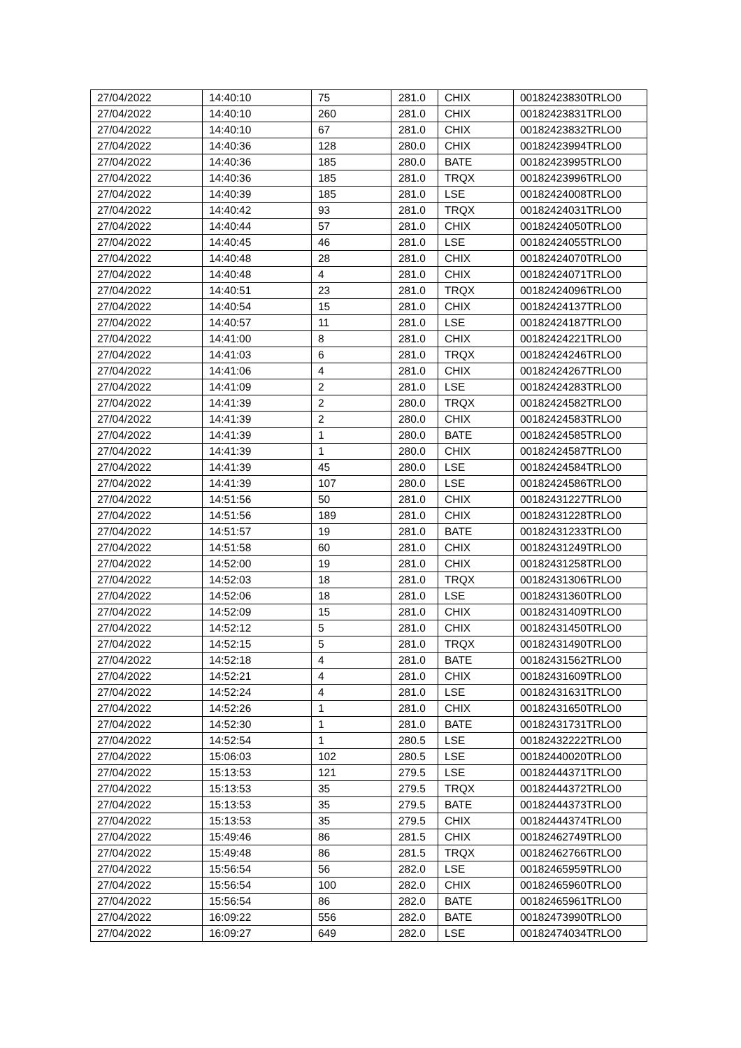| 27/04/2022 | 14:40:10 | 75 | 281.0 | CHIX | 00182423830TRLO0 |
| 27/04/2022 | 14:40:10 | 260 | 281.0 | CHIX | 00182423831TRLO0 |
| 27/04/2022 | 14:40:10 | 67 | 281.0 | CHIX | 00182423832TRLO0 |
| 27/04/2022 | 14:40:36 | 128 | 280.0 | CHIX | 00182423994TRLO0 |
| 27/04/2022 | 14:40:36 | 185 | 280.0 | BATE | 00182423995TRLO0 |
| 27/04/2022 | 14:40:36 | 185 | 281.0 | TRQX | 00182423996TRLO0 |
| 27/04/2022 | 14:40:39 | 185 | 281.0 | LSE | 00182424008TRLO0 |
| 27/04/2022 | 14:40:42 | 93 | 281.0 | TRQX | 00182424031TRLO0 |
| 27/04/2022 | 14:40:44 | 57 | 281.0 | CHIX | 00182424050TRLO0 |
| 27/04/2022 | 14:40:45 | 46 | 281.0 | LSE | 00182424055TRLO0 |
| 27/04/2022 | 14:40:48 | 28 | 281.0 | CHIX | 00182424070TRLO0 |
| 27/04/2022 | 14:40:48 | 4 | 281.0 | CHIX | 00182424071TRLO0 |
| 27/04/2022 | 14:40:51 | 23 | 281.0 | TRQX | 00182424096TRLO0 |
| 27/04/2022 | 14:40:54 | 15 | 281.0 | CHIX | 00182424137TRLO0 |
| 27/04/2022 | 14:40:57 | 11 | 281.0 | LSE | 00182424187TRLO0 |
| 27/04/2022 | 14:41:00 | 8 | 281.0 | CHIX | 00182424221TRLO0 |
| 27/04/2022 | 14:41:03 | 6 | 281.0 | TRQX | 00182424246TRLO0 |
| 27/04/2022 | 14:41:06 | 4 | 281.0 | CHIX | 00182424267TRLO0 |
| 27/04/2022 | 14:41:09 | 2 | 281.0 | LSE | 00182424283TRLO0 |
| 27/04/2022 | 14:41:39 | 2 | 280.0 | TRQX | 00182424582TRLO0 |
| 27/04/2022 | 14:41:39 | 2 | 280.0 | CHIX | 00182424583TRLO0 |
| 27/04/2022 | 14:41:39 | 1 | 280.0 | BATE | 00182424585TRLO0 |
| 27/04/2022 | 14:41:39 | 1 | 280.0 | CHIX | 00182424587TRLO0 |
| 27/04/2022 | 14:41:39 | 45 | 280.0 | LSE | 00182424584TRLO0 |
| 27/04/2022 | 14:41:39 | 107 | 280.0 | LSE | 00182424586TRLO0 |
| 27/04/2022 | 14:51:56 | 50 | 281.0 | CHIX | 00182431227TRLO0 |
| 27/04/2022 | 14:51:56 | 189 | 281.0 | CHIX | 00182431228TRLO0 |
| 27/04/2022 | 14:51:57 | 19 | 281.0 | BATE | 00182431233TRLO0 |
| 27/04/2022 | 14:51:58 | 60 | 281.0 | CHIX | 00182431249TRLO0 |
| 27/04/2022 | 14:52:00 | 19 | 281.0 | CHIX | 00182431258TRLO0 |
| 27/04/2022 | 14:52:03 | 18 | 281.0 | TRQX | 00182431306TRLO0 |
| 27/04/2022 | 14:52:06 | 18 | 281.0 | LSE | 00182431360TRLO0 |
| 27/04/2022 | 14:52:09 | 15 | 281.0 | CHIX | 00182431409TRLO0 |
| 27/04/2022 | 14:52:12 | 5 | 281.0 | CHIX | 00182431450TRLO0 |
| 27/04/2022 | 14:52:15 | 5 | 281.0 | TRQX | 00182431490TRLO0 |
| 27/04/2022 | 14:52:18 | 4 | 281.0 | BATE | 00182431562TRLO0 |
| 27/04/2022 | 14:52:21 | 4 | 281.0 | CHIX | 00182431609TRLO0 |
| 27/04/2022 | 14:52:24 | 4 | 281.0 | LSE | 00182431631TRLO0 |
| 27/04/2022 | 14:52:26 | 1 | 281.0 | CHIX | 00182431650TRLO0 |
| 27/04/2022 | 14:52:30 | 1 | 281.0 | BATE | 00182431731TRLO0 |
| 27/04/2022 | 14:52:54 | 1 | 280.5 | LSE | 00182432222TRLO0 |
| 27/04/2022 | 15:06:03 | 102 | 280.5 | LSE | 00182440020TRLO0 |
| 27/04/2022 | 15:13:53 | 121 | 279.5 | LSE | 00182444371TRLO0 |
| 27/04/2022 | 15:13:53 | 35 | 279.5 | TRQX | 00182444372TRLO0 |
| 27/04/2022 | 15:13:53 | 35 | 279.5 | BATE | 00182444373TRLO0 |
| 27/04/2022 | 15:13:53 | 35 | 279.5 | CHIX | 00182444374TRLO0 |
| 27/04/2022 | 15:49:46 | 86 | 281.5 | CHIX | 00182462749TRLO0 |
| 27/04/2022 | 15:49:48 | 86 | 281.5 | TRQX | 00182462766TRLO0 |
| 27/04/2022 | 15:56:54 | 56 | 282.0 | LSE | 00182465959TRLO0 |
| 27/04/2022 | 15:56:54 | 100 | 282.0 | CHIX | 00182465960TRLO0 |
| 27/04/2022 | 15:56:54 | 86 | 282.0 | BATE | 00182465961TRLO0 |
| 27/04/2022 | 16:09:22 | 556 | 282.0 | BATE | 00182473990TRLO0 |
| 27/04/2022 | 16:09:27 | 649 | 282.0 | LSE | 00182474034TRLO0 |